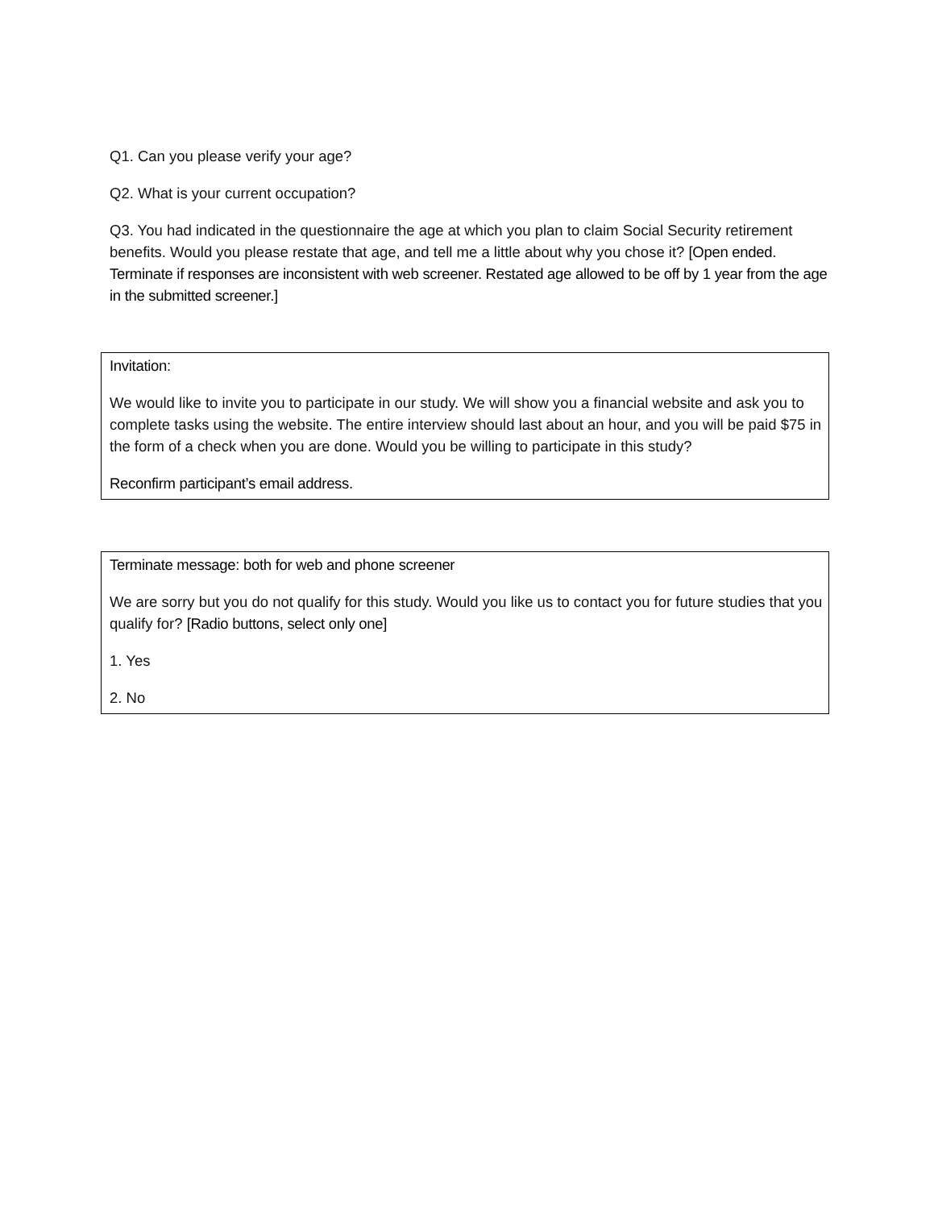Q1. Can you please verify your age?
Q2. What is your current occupation?
Q3. You had indicated in the questionnaire the age at which you plan to claim Social Security retirement benefits. Would you please restate that age, and tell me a little about why you chose it? [Open ended. Terminate if responses are inconsistent with web screener. Restated age allowed to be off by 1 year from the age in the submitted screener.]
Invitation:
We would like to invite you to participate in our study. We will show you a financial website and ask you to complete tasks using the website. The entire interview should last about an hour, and you will be paid $75 in the form of a check when you are done. Would you be willing to participate in this study?
Reconfirm participant’s email address.
Terminate message: both for web and phone screener
We are sorry but you do not qualify for this study. Would you like us to contact you for future studies that you qualify for? [Radio buttons, select only one]
1. Yes
2. No